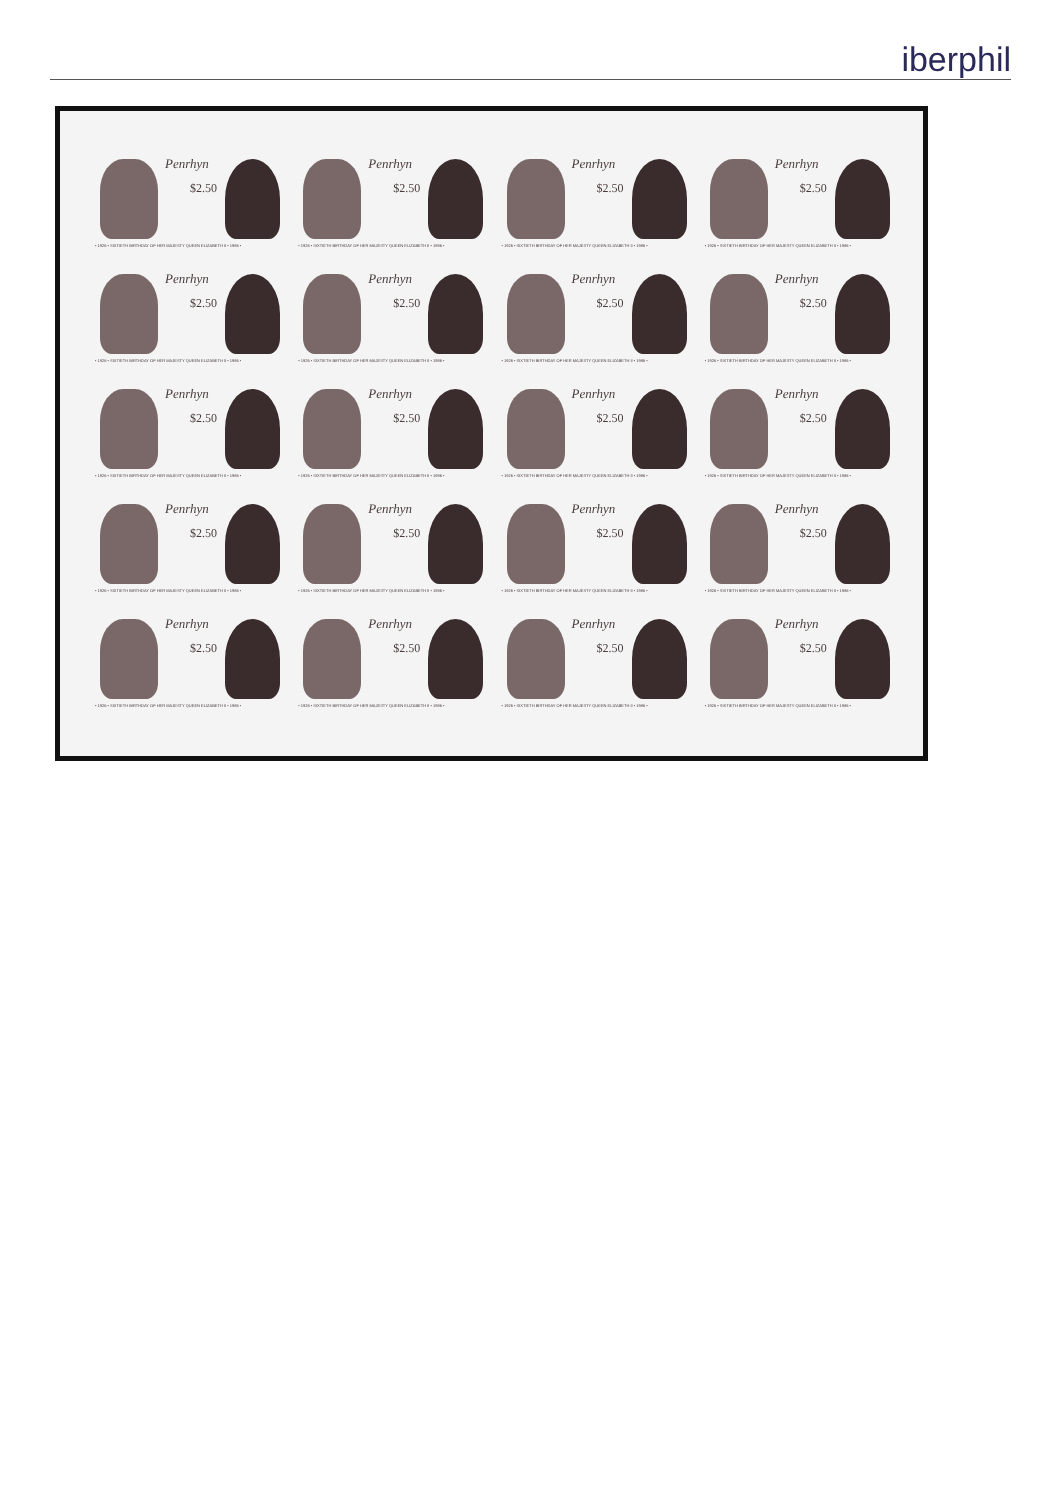iberphil
Penrhyn
$2.50
• 1926 • SIXTIETH BIRTHDAY OF HER MAJESTY QUEEN ELIZABETH II • 1986 •
Penrhyn
$2.50
• 1926 • SIXTIETH BIRTHDAY OF HER MAJESTY QUEEN ELIZABETH II • 1986 •
Penrhyn
$2.50
• 1926 • SIXTIETH BIRTHDAY OF HER MAJESTY QUEEN ELIZABETH II • 1986 •
Penrhyn
$2.50
• 1926 • SIXTIETH BIRTHDAY OF HER MAJESTY QUEEN ELIZABETH II • 1986 •
Penrhyn
$2.50
• 1926 • SIXTIETH BIRTHDAY OF HER MAJESTY QUEEN ELIZABETH II • 1986 •
Penrhyn
$2.50
• 1926 • SIXTIETH BIRTHDAY OF HER MAJESTY QUEEN ELIZABETH II • 1986 •
Penrhyn
$2.50
• 1926 • SIXTIETH BIRTHDAY OF HER MAJESTY QUEEN ELIZABETH II • 1986 •
Penrhyn
$2.50
• 1926 • SIXTIETH BIRTHDAY OF HER MAJESTY QUEEN ELIZABETH II • 1986 •
Penrhyn
$2.50
• 1926 • SIXTIETH BIRTHDAY OF HER MAJESTY QUEEN ELIZABETH II • 1986 •
Penrhyn
$2.50
• 1926 • SIXTIETH BIRTHDAY OF HER MAJESTY QUEEN ELIZABETH II • 1986 •
Penrhyn
$2.50
• 1926 • SIXTIETH BIRTHDAY OF HER MAJESTY QUEEN ELIZABETH II • 1986 •
Penrhyn
$2.50
• 1926 • SIXTIETH BIRTHDAY OF HER MAJESTY QUEEN ELIZABETH II • 1986 •
Penrhyn
$2.50
• 1926 • SIXTIETH BIRTHDAY OF HER MAJESTY QUEEN ELIZABETH II • 1986 •
Penrhyn
$2.50
• 1926 • SIXTIETH BIRTHDAY OF HER MAJESTY QUEEN ELIZABETH II • 1986 •
Penrhyn
$2.50
• 1926 • SIXTIETH BIRTHDAY OF HER MAJESTY QUEEN ELIZABETH II • 1986 •
Penrhyn
$2.50
• 1926 • SIXTIETH BIRTHDAY OF HER MAJESTY QUEEN ELIZABETH II • 1986 •
Penrhyn
$2.50
• 1926 • SIXTIETH BIRTHDAY OF HER MAJESTY QUEEN ELIZABETH II • 1986 •
Penrhyn
$2.50
• 1926 • SIXTIETH BIRTHDAY OF HER MAJESTY QUEEN ELIZABETH II • 1986 •
Penrhyn
$2.50
• 1926 • SIXTIETH BIRTHDAY OF HER MAJESTY QUEEN ELIZABETH II • 1986 •
Penrhyn
$2.50
• 1926 • SIXTIETH BIRTHDAY OF HER MAJESTY QUEEN ELIZABETH II • 1986 •